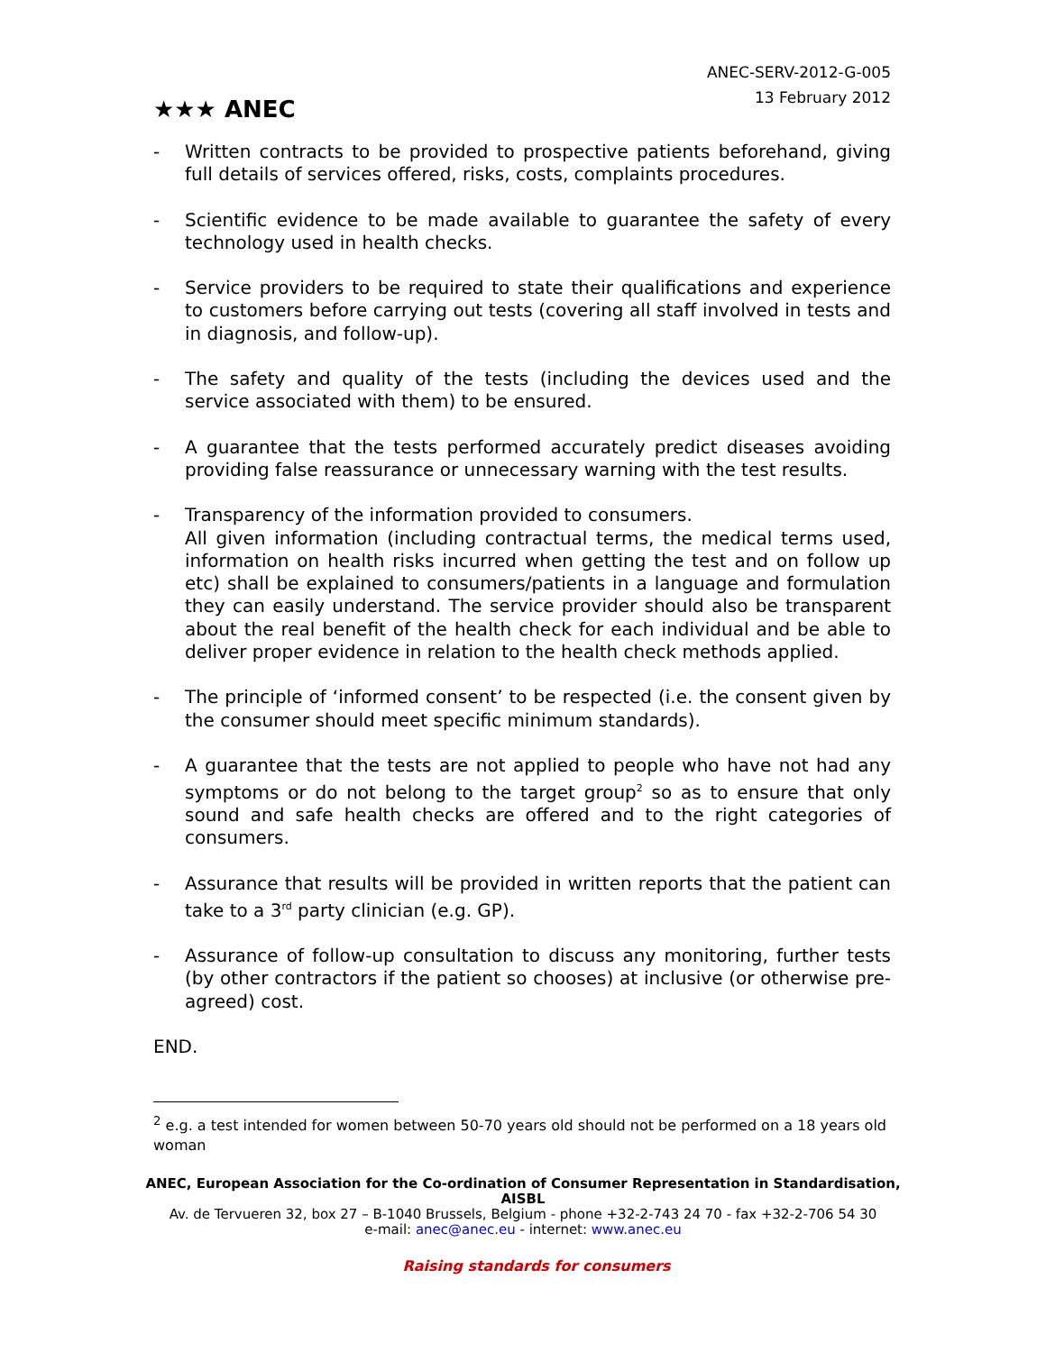★★★ ANEC
ANEC-SERV-2012-G-005
13 February 2012
- Written contracts to be provided to prospective patients beforehand, giving full details of services offered, risks, costs, complaints procedures.
- Scientific evidence to be made available to guarantee the safety of every technology used in health checks.
- Service providers to be required to state their qualifications and experience to customers before carrying out tests (covering all staff involved in tests and in diagnosis, and follow-up).
- The safety and quality of the tests (including the devices used and the service associated with them) to be ensured.
- A guarantee that the tests performed accurately predict diseases avoiding providing false reassurance or unnecessary warning with the test results.
- Transparency of the information provided to consumers.
All given information (including contractual terms, the medical terms used, information on health risks incurred when getting the test and on follow up etc) shall be explained to consumers/patients in a language and formulation they can easily understand. The service provider should also be transparent about the real benefit of the health check for each individual and be able to deliver proper evidence in relation to the health check methods applied.
- The principle of ‘informed consent’ to be respected (i.e. the consent given by the consumer should meet specific minimum standards).
- A guarantee that the tests are not applied to people who have not had any symptoms or do not belong to the target group<sup>2</sup> so as to ensure that only sound and safe health checks are offered and to the right categories of consumers.
- Assurance that results will be provided in written reports that the patient can take to a 3<sup>rd</sup> party clinician (e.g. GP).
- Assurance of follow-up consultation to discuss any monitoring, further tests (by other contractors if the patient so chooses) at inclusive (or otherwise pre-agreed) cost.
END.
<sup>2</sup> e.g. a test intended for women between 50-70 years old should not be performed on a 18 years old woman
ANEC, European Association for the Co-ordination of Consumer Representation in Standardisation, AISBL
Av. de Tervueren 32, box 27 – B-1040 Brussels, Belgium - phone +32-2-743 24 70 - fax +32-2-706 54 30
e-mail: anec@anec.eu - internet: www.anec.eu
Raising standards for consumers